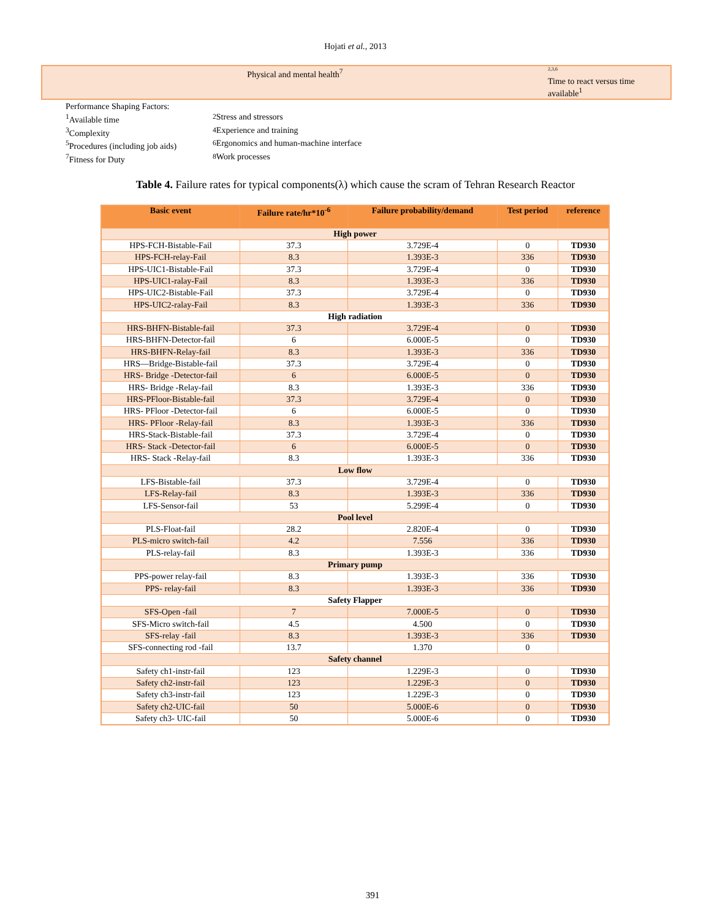Hojati et al., 2013
Physical and mental health<sup>7</sup>
<sup>2,3,6</sup>
Time to react versus time
available<sup>1</sup>
Performance Shaping Factors:
<sup>1</sup> Available time <sup>2</sup> Stress and stressors
<sup>3</sup> Complexity <sup>4</sup> Experience and training
<sup>5</sup> Procedures (including job aids) <sup>6</sup>Ergonomics and human-machine interface
<sup>7</sup> Fitness for Duty <sup>8</sup>Work processes
Table 4. Failure rates for typical components(λ) which cause the scram of Tehran Research Reactor
| Basic event | Failure rate/hr*10<sup>-6</sup> | Failure probability/demand | Test period | reference |
| --- | --- | --- | --- | --- |
| High power | | | | |
| HPS-FCH-Bistable-Fail | 37.3 | 3.729E-4 | 0 | TD930 |
| HPS-FCH-relay-Fail | 8.3 | 1.393E-3 | 336 | TD930 |
| HPS-UIC1-Bistable-Fail | 37.3 | 3.729E-4 | 0 | TD930 |
| HPS-UIC1-ralay-Fail | 8.3 | 1.393E-3 | 336 | TD930 |
| HPS-UIC2-Bistable-Fail | 37.3 | 3.729E-4 | 0 | TD930 |
| HPS-UIC2-ralay-Fail | 8.3 | 1.393E-3 | 336 | TD930 |
| High radiation | | | | |
| HRS-BHFN-Bistable-fail | 37.3 | 3.729E-4 | 0 | TD930 |
| HRS-BHFN-Detector-fail | 6 | 6.000E-5 | 0 | TD930 |
| HRS-BHFN-Relay-fail | 8.3 | 1.393E-3 | 336 | TD930 |
| HRS—Bridge-Bistable-fail | 37.3 | 3.729E-4 | 0 | TD930 |
| HRS- Bridge -Detector-fail | 6 | 6.000E-5 | 0 | TD930 |
| HRS- Bridge -Relay-fail | 8.3 | 1.393E-3 | 336 | TD930 |
| HRS-PFloor-Bistable-fail | 37.3 | 3.729E-4 | 0 | TD930 |
| HRS- PFloor -Detector-fail | 6 | 6.000E-5 | 0 | TD930 |
| HRS- PFloor -Relay-fail | 8.3 | 1.393E-3 | 336 | TD930 |
| HRS-Stack-Bistable-fail | 37.3 | 3.729E-4 | 0 | TD930 |
| HRS- Stack -Detector-fail | 6 | 6.000E-5 | 0 | TD930 |
| HRS- Stack -Relay-fail | 8.3 | 1.393E-3 | 336 | TD930 |
| Low flow | | | | |
| LFS-Bistable-fail | 37.3 | 3.729E-4 | 0 | TD930 |
| LFS-Relay-fail | 8.3 | 1.393E-3 | 336 | TD930 |
| LFS-Sensor-fail | 53 | 5.299E-4 | 0 | TD930 |
| Pool level | | | | |
| PLS-Float-fail | 28.2 | 2.820E-4 | 0 | TD930 |
| PLS-micro switch-fail | 4.2 | 7.556 | 336 | TD930 |
| PLS-relay-fail | 8.3 | 1.393E-3 | 336 | TD930 |
| Primary pump | | | | |
| PPS-power relay-fail | 8.3 | 1.393E-3 | 336 | TD930 |
| PPS- relay-fail | 8.3 | 1.393E-3 | 336 | TD930 |
| Safety Flapper | | | | |
| SFS-Open -fail | 7 | 7.000E-5 | 0 | TD930 |
| SFS-Micro switch-fail | 4.5 | 4.500 | 0 | TD930 |
| SFS-relay -fail | 8.3 | 1.393E-3 | 336 | TD930 |
| SFS-connecting rod -fail | 13.7 | 1.370 | 0 | |
| Safety channel | | | | |
| Safety ch1-instr-fail | 123 | 1.229E-3 | 0 | TD930 |
| Safety ch2-instr-fail | 123 | 1.229E-3 | 0 | TD930 |
| Safety ch3-instr-fail | 123 | 1.229E-3 | 0 | TD930 |
| Safety ch2-UIC-fail | 50 | 5.000E-6 | 0 | TD930 |
| Safety ch3- UIC-fail | 50 | 5.000E-6 | 0 | TD930 |
391